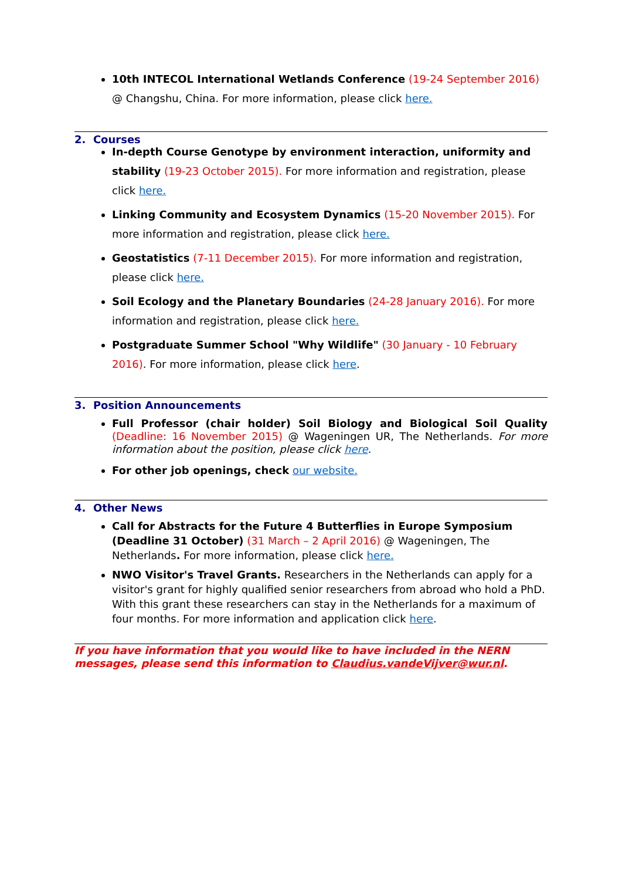10th INTECOL International Wetlands Conference (19-24 September 2016) @ Changshu, China. For more information, please click here.
2. Courses
In-depth Course Genotype by environment interaction, uniformity and stability (19-23 October 2015). For more information and registration, please click here.
Linking Community and Ecosystem Dynamics (15-20 November 2015). For more information and registration, please click here.
Geostatistics (7-11 December 2015). For more information and registration, please click here.
Soil Ecology and the Planetary Boundaries (24-28 January 2016). For more information and registration, please click here.
Postgraduate Summer School "Why Wildlife" (30 January - 10 February 2016). For more information, please click here.
3. Position Announcements
Full Professor (chair holder) Soil Biology and Biological Soil Quality (Deadline: 16 November 2015) @ Wageningen UR, The Netherlands. For more information about the position, please click here.
For other job openings, check our website.
4. Other News
Call for Abstracts for the Future 4 Butterflies in Europe Symposium (Deadline 31 October) (31 March – 2 April 2016) @ Wageningen, The Netherlands. For more information, please click here.
NWO Visitor's Travel Grants. Researchers in the Netherlands can apply for a visitor's grant for highly qualified senior researchers from abroad who hold a PhD. With this grant these researchers can stay in the Netherlands for a maximum of four months. For more information and application click here.
If you have information that you would like to have included in the NERN messages, please send this information to Claudius.vandeVijver@wur.nl.